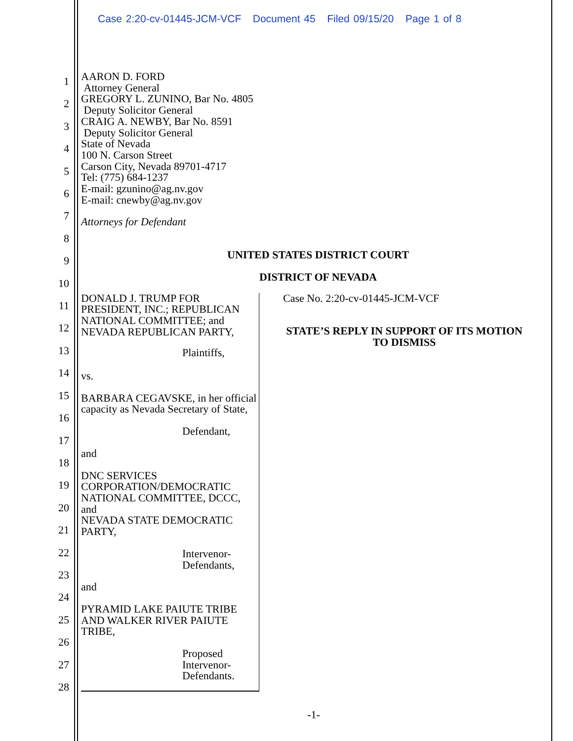Case 2:20-cv-01445-JCM-VCF Document 45 Filed 09/15/20 Page 1 of 8
1
2
3
4
5
6
7
8
9
10
11
12
13
14
15
16
17
18
19
20
21
22
23
24
25
26
27
28
AARON D. FORD
Attorney General
GREGORY L. ZUNINO, Bar No. 4805
Deputy Solicitor General
CRAIG A. NEWBY, Bar No. 8591
Deputy Solicitor General
State of Nevada
100 N. Carson Street
Carson City, Nevada 89701-4717
Tel: (775) 684-1237
E-mail: gzunino@ag.nv.gov
E-mail: cnewby@ag.nv.gov
Attorneys for Defendant
UNITED STATES DISTRICT COURT
DISTRICT OF NEVADA
DONALD J. TRUMP FOR PRESIDENT, INC.; REPUBLICAN NATIONAL COMMITTEE; and NEVADA REPUBLICAN PARTY,
Plaintiffs,
vs.
BARBARA CEGAVSKE, in her official capacity as Nevada Secretary of State,
Defendant,
and
DNC SERVICES CORPORATION/DEMOCRATIC NATIONAL COMMITTEE, DCCC, and
NEVADA STATE DEMOCRATIC PARTY,
Intervenor-
Defendants,
and
PYRAMID LAKE PAIUTE TRIBE AND WALKER RIVER PAIUTE TRIBE,
Proposed Intervenor-
Defendants.
Case No. 2:20-cv-01445-JCM-VCF
STATE’S REPLY IN SUPPORT OF ITS MOTION TO DISMISS
-1-